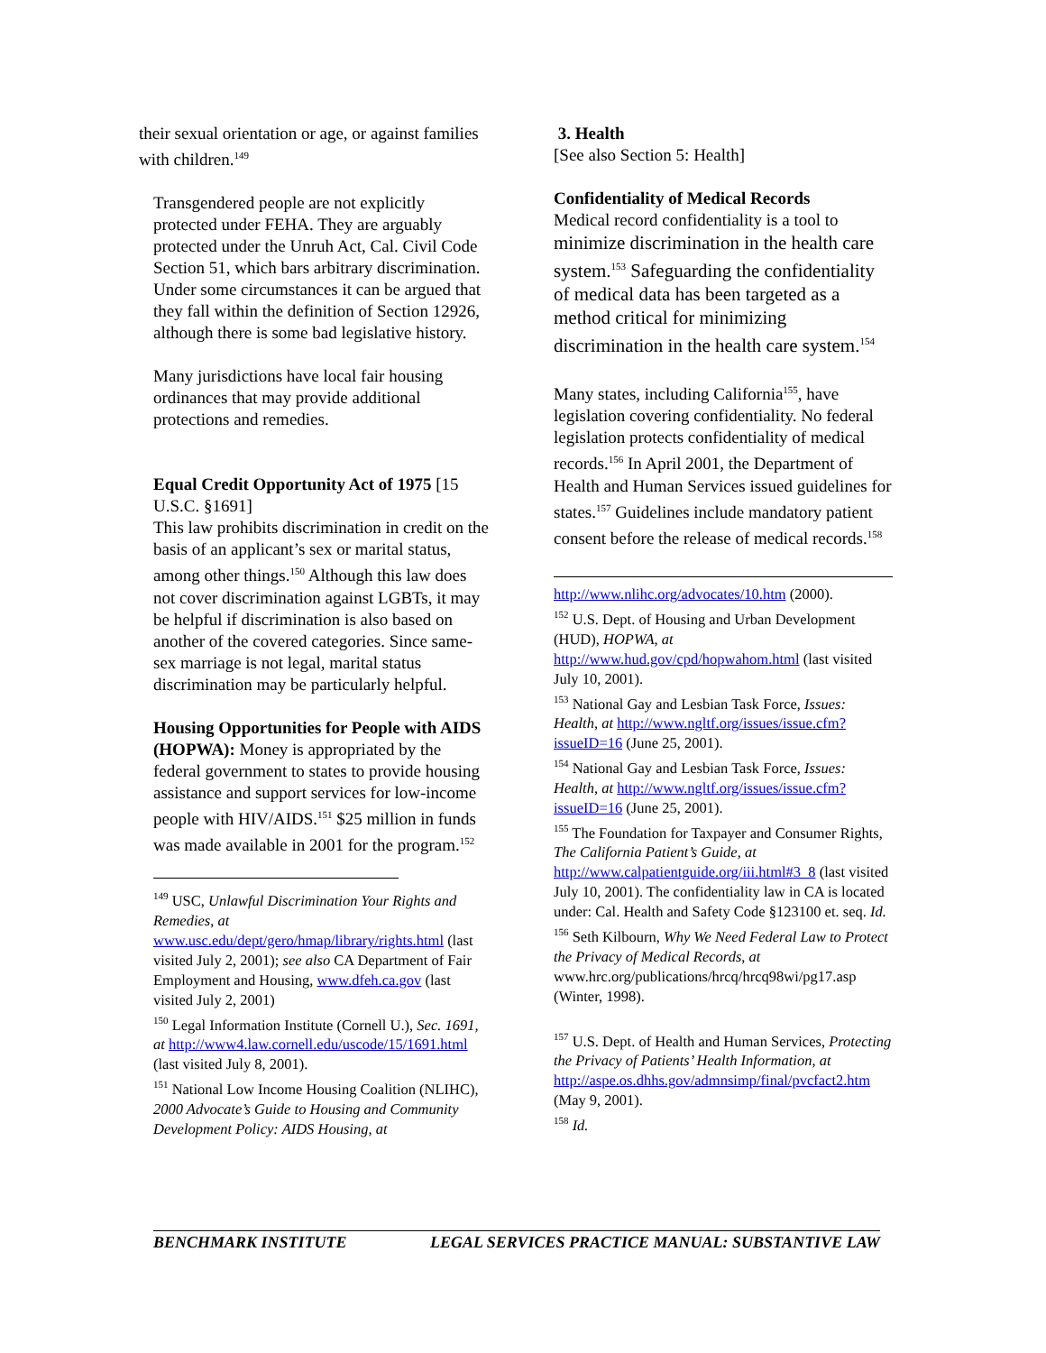their sexual orientation or age, or against families with children.<sup>149</sup>
Transgendered people are not explicitly protected under FEHA. They are arguably protected under the Unruh Act, Cal. Civil Code Section 51, which bars arbitrary discrimination. Under some circumstances it can be argued that they fall within the definition of Section 12926, although there is some bad legislative history.
Many jurisdictions have local fair housing ordinances that may provide additional protections and remedies.
Equal Credit Opportunity Act of 1975 [15 U.S.C. §1691]
This law prohibits discrimination in credit on the basis of an applicant’s sex or marital status, among other things.<sup>150</sup> Although this law does not cover discrimination against LGBTs, it may be helpful if discrimination is also based on another of the covered categories. Since same-sex marriage is not legal, marital status discrimination may be particularly helpful.
Housing Opportunities for People with AIDS (HOPWA): Money is appropriated by the federal government to states to provide housing assistance and support services for low-income people with HIV/AIDS.<sup>151</sup> $25 million in funds was made available in 2001 for the program.<sup>152</sup>
<sup>149</sup> USC, Unlawful Discrimination Your Rights and Remedies, at www.usc.edu/dept/gero/hmap/library/rights.html (last visited July 2, 2001); see also CA Department of Fair Employment and Housing, www.dfeh.ca.gov (last visited July 2, 2001)
<sup>150</sup> Legal Information Institute (Cornell U.), Sec. 1691, at http://www4.law.cornell.edu/uscode/15/1691.html (last visited July 8, 2001).
<sup>151</sup> National Low Income Housing Coalition (NLIHC), 2000 Advocate’s Guide to Housing and Community Development Policy: AIDS Housing, at
3. Health
[See also Section 5: Health]
Confidentiality of Medical Records
Medical record confidentiality is a tool to minimize discrimination in the health care system.<sup>153</sup> Safeguarding the confidentiality of medical data has been targeted as a method critical for minimizing discrimination in the health care system.<sup>154</sup>
Many states, including California<sup>155</sup>, have legislation covering confidentiality. No federal legislation protects confidentiality of medical records.<sup>156</sup> In April 2001, the Department of Health and Human Services issued guidelines for states.<sup>157</sup> Guidelines include mandatory patient consent before the release of medical records.<sup>158</sup>
http://www.nlihc.org/advocates/10.htm (2000).
<sup>152</sup> U.S. Dept. of Housing and Urban Development (HUD), HOPWA, at http://www.hud.gov/cpd/hopwahom.html (last visited July 10, 2001).
<sup>153</sup> National Gay and Lesbian Task Force, Issues: Health, at http://www.ngltf.org/issues/issue.cfm?issueID=16 (June 25, 2001).
<sup>154</sup> National Gay and Lesbian Task Force, Issues: Health, at http://www.ngltf.org/issues/issue.cfm?issueID=16 (June 25, 2001).
<sup>155</sup> The Foundation for Taxpayer and Consumer Rights, The California Patient’s Guide, at http://www.calpatientguide.org/iii.html#3_8 (last visited July 10, 2001). The confidentiality law in CA is located under: Cal. Health and Safety Code §123100 et. seq. Id.
<sup>156</sup> Seth Kilbourn, Why We Need Federal Law to Protect the Privacy of Medical Records, at www.hrc.org/publications/hrcq/hrcq98wi/pg17.asp (Winter, 1998).
<sup>157</sup> U.S. Dept. of Health and Human Services, Protecting the Privacy of Patients’ Health Information, at http://aspe.os.dhhs.gov/admnsimp/final/pvcfact2.htm (May 9, 2001).
<sup>158</sup> Id.
BENCHMARK INSTITUTE LEGAL SERVICES PRACTICE MANUAL: SUBSTANTIVE LAW